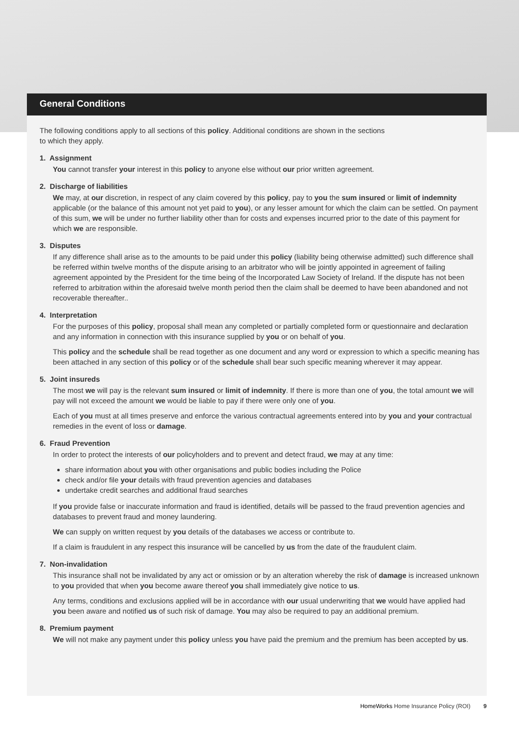General Conditions
The following conditions apply to all sections of this policy. Additional conditions are shown in the sections
to which they apply.
1. Assignment
You cannot transfer your interest in this policy to anyone else without our prior written agreement.
2. Discharge of liabilities
We may, at our discretion, in respect of any claim covered by this policy, pay to you the sum insured or limit of indemnity applicable (or the balance of this amount not yet paid to you), or any lesser amount for which the claim can be settled. On payment of this sum, we will be under no further liability other than for costs and expenses incurred prior to the date of this payment for which we are responsible.
3. Disputes
If any difference shall arise as to the amounts to be paid under this policy (liability being otherwise admitted) such difference shall be referred within twelve months of the dispute arising to an arbitrator who will be jointly appointed in agreement of failing agreement appointed by the President for the time being of the Incorporated Law Society of Ireland. If the dispute has not been referred to arbitration within the aforesaid twelve month period then the claim shall be deemed to have been abandoned and not recoverable thereafter..
4. Interpretation
For the purposes of this policy, proposal shall mean any completed or partially completed form or questionnaire and declaration and any information in connection with this insurance supplied by you or on behalf of you.
This policy and the schedule shall be read together as one document and any word or expression to which a specific meaning has been attached in any section of this policy or of the schedule shall bear such specific meaning wherever it may appear.
5. Joint insureds
The most we will pay is the relevant sum insured or limit of indemnity. If there is more than one of you, the total amount we will pay will not exceed the amount we would be liable to pay if there were only one of you.
Each of you must at all times preserve and enforce the various contractual agreements entered into by you and your contractual remedies in the event of loss or damage.
6. Fraud Prevention
In order to protect the interests of our policyholders and to prevent and detect fraud, we may at any time:
share information about you with other organisations and public bodies including the Police
check and/or file your details with fraud prevention agencies and databases
undertake credit searches and additional fraud searches
If you provide false or inaccurate information and fraud is identified, details will be passed to the fraud prevention agencies and databases to prevent fraud and money laundering.
We can supply on written request by you details of the databases we access or contribute to.
If a claim is fraudulent in any respect this insurance will be cancelled by us from the date of the fraudulent claim.
7. Non-invalidation
This insurance shall not be invalidated by any act or omission or by an alteration whereby the risk of damage is increased unknown to you provided that when you become aware thereof you shall immediately give notice to us.
Any terms, conditions and exclusions applied will be in accordance with our usual underwriting that we would have applied had you been aware and notified us of such risk of damage. You may also be required to pay an additional premium.
8. Premium payment
We will not make any payment under this policy unless you have paid the premium and the premium has been accepted by us.
HomeWorks Home Insurance Policy (ROI) 9